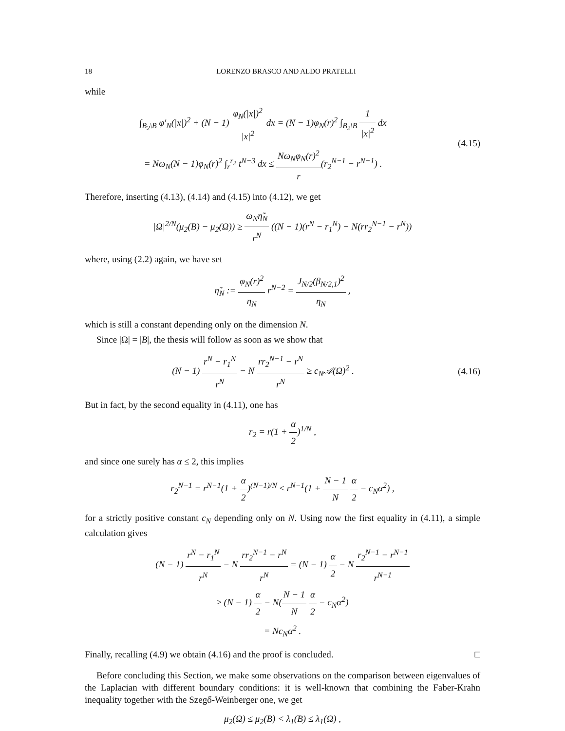18 LORENZO BRASCO AND ALDO PRATELLI
while
∫<sub>B<sub>2</sub>\B</sub> φ′<sub>N</sub>(|x|)<sup>2</sup> + (N − 1) φ<sub>N</sub>(|x|)<sup>2</sup> |x|<sup>2</sup> dx = (N − 1)φ<sub>N</sub>(r)<sup>2</sup> ∫<sub>B<sub>2</sub>\B</sub> 1 |x|<sup>2</sup> dx
= Nω<sub>N</sub>(N − 1)φ<sub>N</sub>(r)<sup>2</sup> ∫<sub>r</sub><sup>r<sub>2</sub></sup> t<sup>N−3</sup> dx ≤ Nω<sub>N</sub>φ<sub>N</sub>(r)<sup>2</sup> r(r<sub>2</sub><sup>N−1</sup> − r<sup>N−1</sup>) .
(4.15)
Therefore, inserting (4.13), (4.14) and (4.15) into (4.12), we get
|Ω|<sup>2/N</sup>(μ<sub>2</sub>(B) − μ<sub>2</sub>(Ω)) ≥ ω<sub>N</sub>η̃<sub>N</sub> r<sup>N</sup> ((N − 1)(r<sup>N</sup> − r<sub>1</sub><sup>N</sup>) − N(rr<sub>2</sub><sup>N−1</sup> − r<sup>N</sup>))
where, using (2.2) again, we have set
η̃<sub>N</sub> := φ<sub>N</sub>(r)<sup>2</sup> η<sub>N</sub> r<sup>N−2</sup> = J<sub>N/2</sub>(β<sub>N/2,1</sub>)<sup>2</sup> η<sub>N</sub> ,
which is still a constant depending only on the dimension N.
Since |Ω| = |B|, the thesis will follow as soon as we show that
(N − 1) r<sup>N</sup> − r<sub>1</sub><sup>N</sup> r<sup>N</sup> − N rr<sub>2</sub><sup>N−1</sup> − r<sup>N</sup> r<sup>N</sup> ≥ c<sub>N</sub>𝒜(Ω)<sup>2</sup> .
(4.16)
But in fact, by the second equality in (4.11), one has
r<sub>2</sub> = r(1 + α 2)<sup>1/N</sup> ,
and since one surely has α ≤ 2, this implies
r<sub>2</sub><sup>N−1</sup> = r<sup>N−1</sup>(1 + α 2)<sup>(N−1)/N</sup> ≤ r<sup>N−1</sup>(1 + N − 1 N α 2 − c<sub>N</sub>α<sup>2</sup>) ,
for a strictly positive constant c<sub>N</sub> depending only on N. Using now the first equality in (4.11), a simple calculation gives
(N − 1) r<sup>N</sup> − r<sub>1</sub><sup>N</sup> r<sup>N</sup> − N rr<sub>2</sub><sup>N−1</sup> − r<sup>N</sup> r<sup>N</sup> = (N − 1) α 2 − N r<sub>2</sub><sup>N−1</sup> − r<sup>N−1</sup> r<sup>N−1</sup>
≥ (N − 1) α 2 − N(N − 1 N α 2 − c<sub>N</sub>α<sup>2</sup>)
= Nc<sub>N</sub>α<sup>2</sup> .
Finally, recalling (4.9) we obtain (4.16) and the proof is concluded. □
Before concluding this Section, we make some observations on the comparison between eigenvalues of the Laplacian with different boundary conditions: it is well-known that combining the Faber-Krahn inequality together with the Szegő-Weinberger one, we get
μ<sub>2</sub>(Ω) ≤ μ<sub>2</sub>(B) < λ<sub>1</sub>(B) ≤ λ<sub>1</sub>(Ω) ,